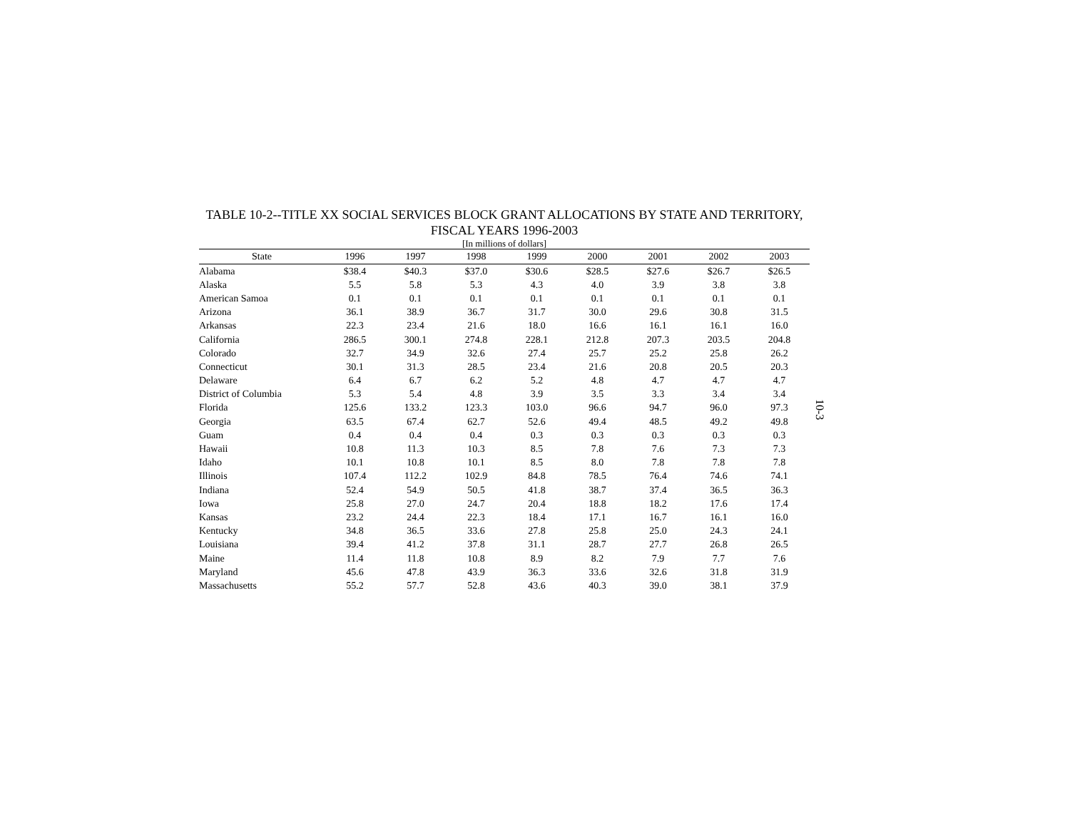TABLE 10-2--TITLE XX SOCIAL SERVICES BLOCK GRANT ALLOCATIONS BY STATE AND TERRITORY, FISCAL YEARS 1996-2003
[In millions of dollars]
| State | 1996 | 1997 | 1998 | 1999 | 2000 | 2001 | 2002 | 2003 |
| --- | --- | --- | --- | --- | --- | --- | --- | --- |
| Alabama | $38.4 | $40.3 | $37.0 | $30.6 | $28.5 | $27.6 | $26.7 | $26.5 |
| Alaska | 5.5 | 5.8 | 5.3 | 4.3 | 4.0 | 3.9 | 3.8 | 3.8 |
| American Samoa | 0.1 | 0.1 | 0.1 | 0.1 | 0.1 | 0.1 | 0.1 | 0.1 |
| Arizona | 36.1 | 38.9 | 36.7 | 31.7 | 30.0 | 29.6 | 30.8 | 31.5 |
| Arkansas | 22.3 | 23.4 | 21.6 | 18.0 | 16.6 | 16.1 | 16.1 | 16.0 |
| California | 286.5 | 300.1 | 274.8 | 228.1 | 212.8 | 207.3 | 203.5 | 204.8 |
| Colorado | 32.7 | 34.9 | 32.6 | 27.4 | 25.7 | 25.2 | 25.8 | 26.2 |
| Connecticut | 30.1 | 31.3 | 28.5 | 23.4 | 21.6 | 20.8 | 20.5 | 20.3 |
| Delaware | 6.4 | 6.7 | 6.2 | 5.2 | 4.8 | 4.7 | 4.7 | 4.7 |
| District of Columbia | 5.3 | 5.4 | 4.8 | 3.9 | 3.5 | 3.3 | 3.4 | 3.4 |
| Florida | 125.6 | 133.2 | 123.3 | 103.0 | 96.6 | 94.7 | 96.0 | 97.3 |
| Georgia | 63.5 | 67.4 | 62.7 | 52.6 | 49.4 | 48.5 | 49.2 | 49.8 |
| Guam | 0.4 | 0.4 | 0.4 | 0.3 | 0.3 | 0.3 | 0.3 | 0.3 |
| Hawaii | 10.8 | 11.3 | 10.3 | 8.5 | 7.8 | 7.6 | 7.3 | 7.3 |
| Idaho | 10.1 | 10.8 | 10.1 | 8.5 | 8.0 | 7.8 | 7.8 | 7.8 |
| Illinois | 107.4 | 112.2 | 102.9 | 84.8 | 78.5 | 76.4 | 74.6 | 74.1 |
| Indiana | 52.4 | 54.9 | 50.5 | 41.8 | 38.7 | 37.4 | 36.5 | 36.3 |
| Iowa | 25.8 | 27.0 | 24.7 | 20.4 | 18.8 | 18.2 | 17.6 | 17.4 |
| Kansas | 23.2 | 24.4 | 22.3 | 18.4 | 17.1 | 16.7 | 16.1 | 16.0 |
| Kentucky | 34.8 | 36.5 | 33.6 | 27.8 | 25.8 | 25.0 | 24.3 | 24.1 |
| Louisiana | 39.4 | 41.2 | 37.8 | 31.1 | 28.7 | 27.7 | 26.8 | 26.5 |
| Maine | 11.4 | 11.8 | 10.8 | 8.9 | 8.2 | 7.9 | 7.7 | 7.6 |
| Maryland | 45.6 | 47.8 | 43.9 | 36.3 | 33.6 | 32.6 | 31.8 | 31.9 |
| Massachusetts | 55.2 | 57.7 | 52.8 | 43.6 | 40.3 | 39.0 | 38.1 | 37.9 |
10-3